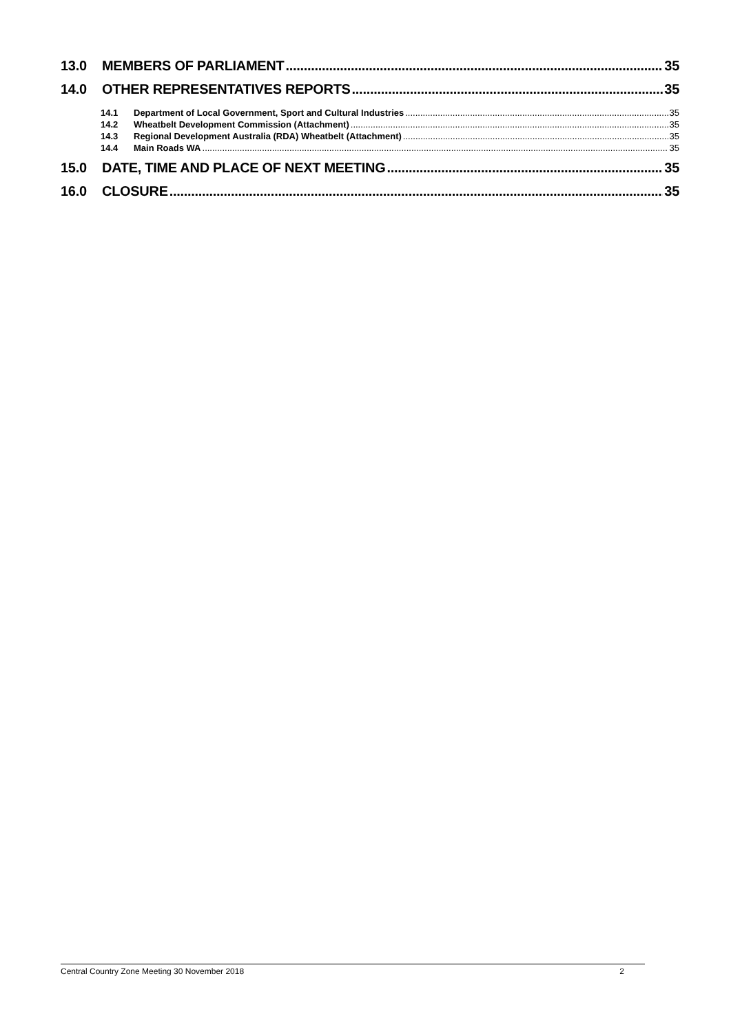13.0 MEMBERS OF PARLIAMENT 35
14.0 OTHER REPRESENTATIVES REPORTS 35
14.1 Department of Local Government, Sport and Cultural Industries 35
14.2 Wheatbelt Development Commission (Attachment) 35
14.3 Regional Development Australia (RDA) Wheatbelt (Attachment) 35
14.4 Main Roads WA 35
15.0 DATE, TIME AND PLACE OF NEXT MEETING 35
16.0 CLOSURE 35
Central Country Zone Meeting 30 November 2018 2